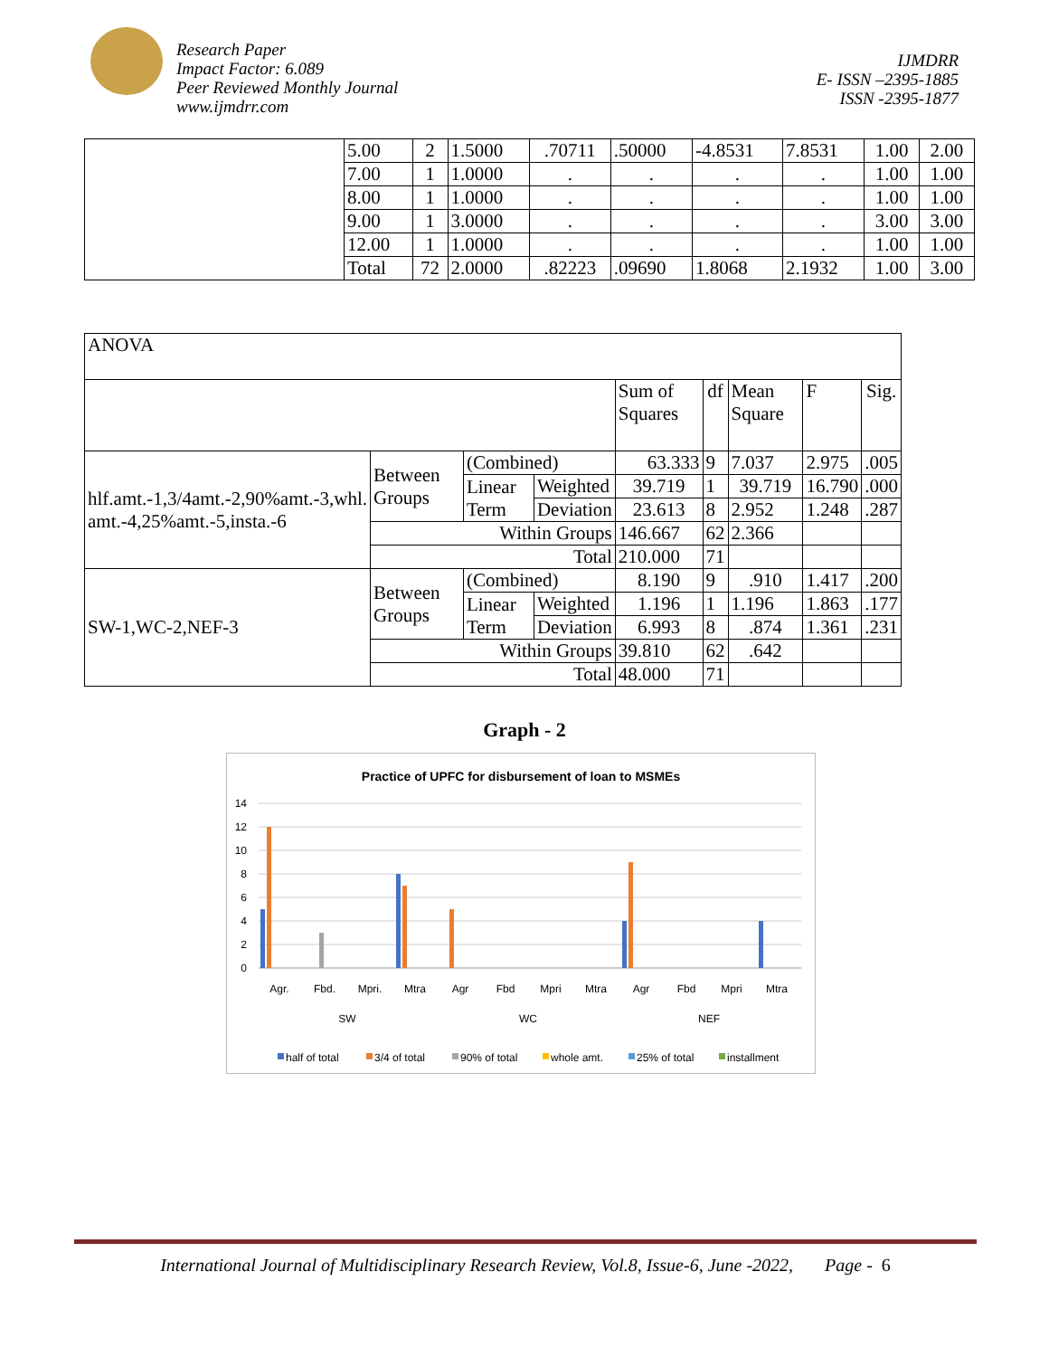Research Paper
Impact Factor: 6.089
Peer Reviewed Monthly Journal
www.ijmdrr.com
IJMDRR
E- ISSN –2395-1885
ISSN -2395-1877
| | 5.00 | 2 | 1.5000 | .70711 | .50000 | -4.8531 | 7.8531 | 1.00 | 2.00 |
| | 7.00 | 1 | 1.0000 | . | . | . | . | 1.00 | 1.00 |
| | 8.00 | 1 | 1.0000 | . | . | . | . | 1.00 | 1.00 |
| | 9.00 | 1 | 3.0000 | . | . | . | . | 3.00 | 3.00 |
| | 12.00 | 1 | 1.0000 | . | . | . | . | 1.00 | 1.00 |
| | Total | 72 | 2.0000 | .82223 | .09690 | 1.8068 | 2.1932 | 1.00 | 3.00 |
| ANOVA | | | | | | | | |
| | | | | Sum of Squares | df | Mean Square | F | Sig. |
| hlf.amt.-1,3/4amt.-2,90%amt.-3,whl. amt.-4,25%amt.-5,insta.-6 | Between Groups | (Combined) | | 63.333 | 9 | 7.037 | 2.975 | .005 |
| | | Linear Term | Weighted | 39.719 | 1 | 39.719 | 16.790 | .000 |
| | | | Deviation | 23.613 | 8 | 2.952 | 1.248 | .287 |
| | Within Groups | | | 146.667 | 62 | 2.366 | | |
| | Total | | | 210.000 | 71 | | | |
| SW-1,WC-2,NEF-3 | Between Groups | (Combined) | | 8.190 | 9 | .910 | 1.417 | .200 |
| | | Linear Term | Weighted | 1.196 | 1 | 1.196 | 1.863 | .177 |
| | | | Deviation | 6.993 | 8 | .874 | 1.361 | .231 |
| | Within Groups | | | 39.810 | 62 | .642 | | |
| | Total | | | 48.000 | 71 | | | |
Graph - 2
Practice of UPFC for disbursement of loan to MSMEs
14
12
10
8
6
4
2
0
Agr.
Fbd.
Mpri.
Mtra
Agr
Fbd
Mpri
Mtra
Agr
Fbd
Mpri
Mtra
SW
WC
NEF
half of total
3/4 of total
90% of total
whole amt.
25% of total
installment
International Journal of Multidisciplinary Research Review, Vol.8, Issue-6, June -2022, Page - 6